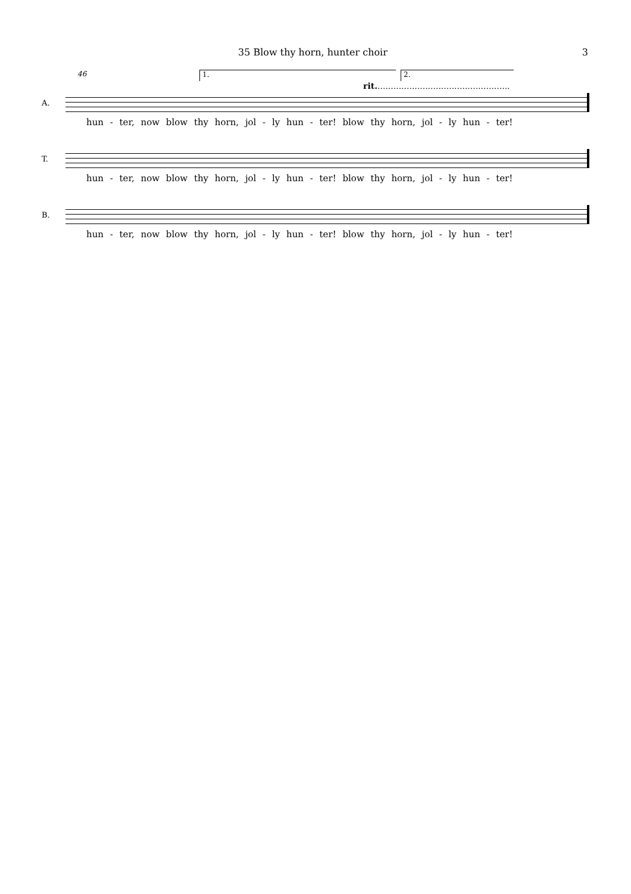35 Blow thy horn, hunter choir 3
46 1. 2.
rit...................................................
A.
hun - ter, now blow thy horn, jol - ly hun - ter! blow thy horn, jol - ly hun - ter!
T.
hun - ter, now blow thy horn, jol - ly hun - ter! blow thy horn, jol - ly hun - ter!
B.
hun - ter, now blow thy horn, jol - ly hun - ter! blow thy horn, jol - ly hun - ter!